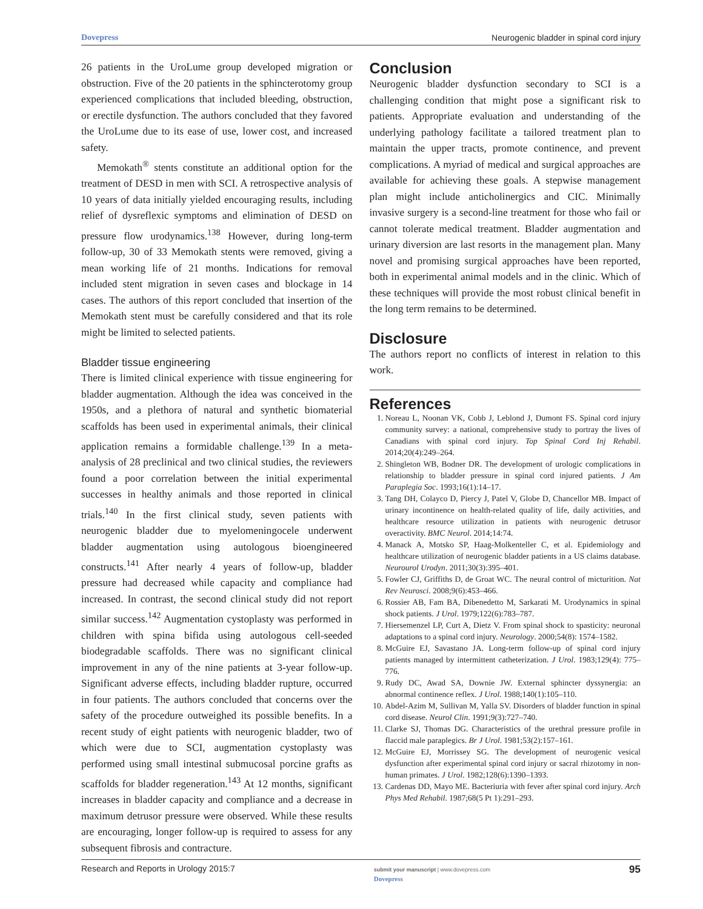Dovepress Neurogenic bladder in spinal cord injury
26 patients in the UroLume group developed migration or obstruction. Five of the 20 patients in the sphincterotomy group experienced complications that included bleeding, obstruction, or erectile dysfunction. The authors concluded that they favored the UroLume due to its ease of use, lower cost, and increased safety.
Memokath<sup>®</sup> stents constitute an additional option for the treatment of DESD in men with SCI. A retrospective analysis of 10 years of data initially yielded encouraging results, including relief of dysreflexic symptoms and elimination of DESD on pressure flow urodynamics.<sup>138</sup> However, during long-term follow-up, 30 of 33 Memokath stents were removed, giving a mean working life of 21 months. Indications for removal included stent migration in seven cases and blockage in 14 cases. The authors of this report concluded that insertion of the Memokath stent must be carefully considered and that its role might be limited to selected patients.
Bladder tissue engineering
There is limited clinical experience with tissue engineering for bladder augmentation. Although the idea was conceived in the 1950s, and a plethora of natural and synthetic biomaterial scaffolds has been used in experimental animals, their clinical application remains a formidable challenge.<sup>139</sup> In a meta-analysis of 28 preclinical and two clinical studies, the reviewers found a poor correlation between the initial experimental successes in healthy animals and those reported in clinical trials.<sup>140</sup> In the first clinical study, seven patients with neurogenic bladder due to myelomeningocele underwent bladder augmentation using autologous bioengineered constructs.<sup>141</sup> After nearly 4 years of follow-up, bladder pressure had decreased while capacity and compliance had increased. In contrast, the second clinical study did not report similar success.<sup>142</sup> Augmentation cystoplasty was performed in children with spina bifida using autologous cell-seeded biodegradable scaffolds. There was no significant clinical improvement in any of the nine patients at 3-year follow-up. Significant adverse effects, including bladder rupture, occurred in four patients. The authors concluded that concerns over the safety of the procedure outweighed its possible benefits. In a recent study of eight patients with neurogenic bladder, two of which were due to SCI, augmentation cystoplasty was performed using small intestinal submucosal porcine grafts as scaffolds for bladder regeneration.<sup>143</sup> At 12 months, significant increases in bladder capacity and compliance and a decrease in maximum detrusor pressure were observed. While these results are encouraging, longer follow-up is required to assess for any subsequent fibrosis and contracture.
Conclusion
Neurogenic bladder dysfunction secondary to SCI is a challenging condition that might pose a significant risk to patients. Appropriate evaluation and understanding of the underlying pathology facilitate a tailored treatment plan to maintain the upper tracts, promote continence, and prevent complications. A myriad of medical and surgical approaches are available for achieving these goals. A stepwise management plan might include anticholinergics and CIC. Minimally invasive surgery is a second-line treatment for those who fail or cannot tolerate medical treatment. Bladder augmentation and urinary diversion are last resorts in the management plan. Many novel and promising surgical approaches have been reported, both in experimental animal models and in the clinic. Which of these techniques will provide the most robust clinical benefit in the long term remains to be determined.
Disclosure
The authors report no conflicts of interest in relation to this work.
References
1. Noreau L, Noonan VK, Cobb J, Leblond J, Dumont FS. Spinal cord injury community survey: a national, comprehensive study to portray the lives of Canadians with spinal cord injury. Top Spinal Cord Inj Rehabil. 2014;20(4):249–264.
2. Shingleton WB, Bodner DR. The development of urologic complications in relationship to bladder pressure in spinal cord injured patients. J Am Paraplegia Soc. 1993;16(1):14–17.
3. Tang DH, Colayco D, Piercy J, Patel V, Globe D, Chancellor MB. Impact of urinary incontinence on health-related quality of life, daily activities, and healthcare resource utilization in patients with neurogenic detrusor overactivity. BMC Neurol. 2014;14:74.
4. Manack A, Motsko SP, Haag-Molkenteller C, et al. Epidemiology and healthcare utilization of neurogenic bladder patients in a US claims database. Neurourol Urodyn. 2011;30(3):395–401.
5. Fowler CJ, Griffiths D, de Groat WC. The neural control of micturition. Nat Rev Neurosci. 2008;9(6):453–466.
6. Rossier AB, Fam BA, Dibenedetto M, Sarkarati M. Urodynamics in spinal shock patients. J Urol. 1979;122(6):783–787.
7. Hiersemenzel LP, Curt A, Dietz V. From spinal shock to spasticity: neuronal adaptations to a spinal cord injury. Neurology. 2000;54(8): 1574–1582.
8. McGuire EJ, Savastano JA. Long-term follow-up of spinal cord injury patients managed by intermittent catheterization. J Urol. 1983;129(4): 775–776.
9. Rudy DC, Awad SA, Downie JW. External sphincter dyssynergia: an abnormal continence reflex. J Urol. 1988;140(1):105–110.
10. Abdel-Azim M, Sullivan M, Yalla SV. Disorders of bladder function in spinal cord disease. Neurol Clin. 1991;9(3):727–740.
11. Clarke SJ, Thomas DG. Characteristics of the urethral pressure profile in flaccid male paraplegics. Br J Urol. 1981;53(2):157–161.
12. McGuire EJ, Morrissey SG. The development of neurogenic vesical dysfunction after experimental spinal cord injury or sacral rhizotomy in non-human primates. J Urol. 1982;128(6):1390–1393.
13. Cardenas DD, Mayo ME. Bacteriuria with fever after spinal cord injury. Arch Phys Med Rehabil. 1987;68(5 Pt 1):291–293.
Research and Reports in Urology 2015:7 submit your manuscript | www.dovepress.com
Dovepress 95